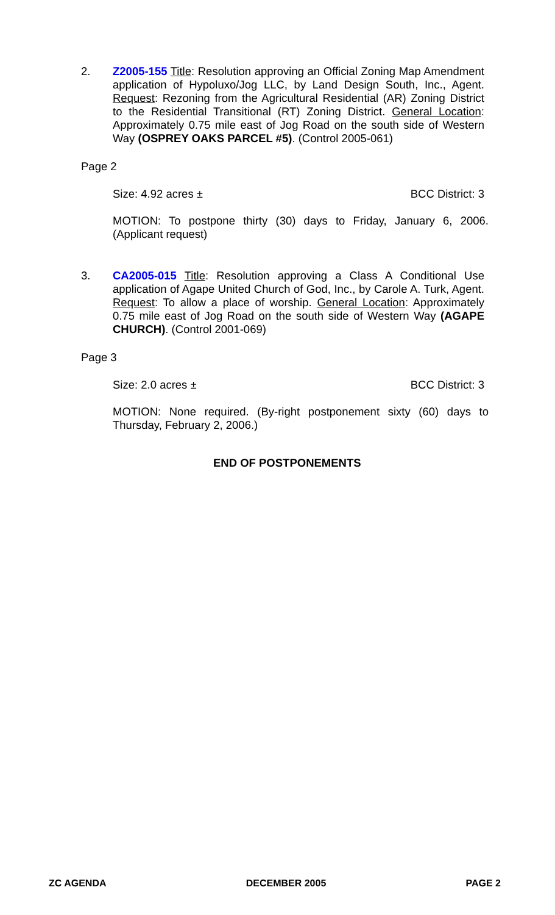2. Z2005-155 Title: Resolution approving an Official Zoning Map Amendment application of Hypoluxo/Jog LLC, by Land Design South, Inc., Agent. Request: Rezoning from the Agricultural Residential (AR) Zoning District to the Residential Transitional (RT) Zoning District. General Location: Approximately 0.75 mile east of Jog Road on the south side of Western Way (OSPREY OAKS PARCEL #5). (Control 2005-061)
Page 2
Size: 4.92 acres ± BCC District: 3
MOTION: To postpone thirty (30) days to Friday, January 6, 2006. (Applicant request)
3. CA2005-015 Title: Resolution approving a Class A Conditional Use application of Agape United Church of God, Inc., by Carole A. Turk, Agent. Request: To allow a place of worship. General Location: Approximately 0.75 mile east of Jog Road on the south side of Western Way (AGAPE CHURCH). (Control 2001-069)
Page 3
Size: 2.0 acres ± BCC District: 3
MOTION: None required. (By-right postponement sixty (60) days to Thursday, February 2, 2006.)
END OF POSTPONEMENTS
ZC AGENDA DECEMBER 2005 PAGE 2